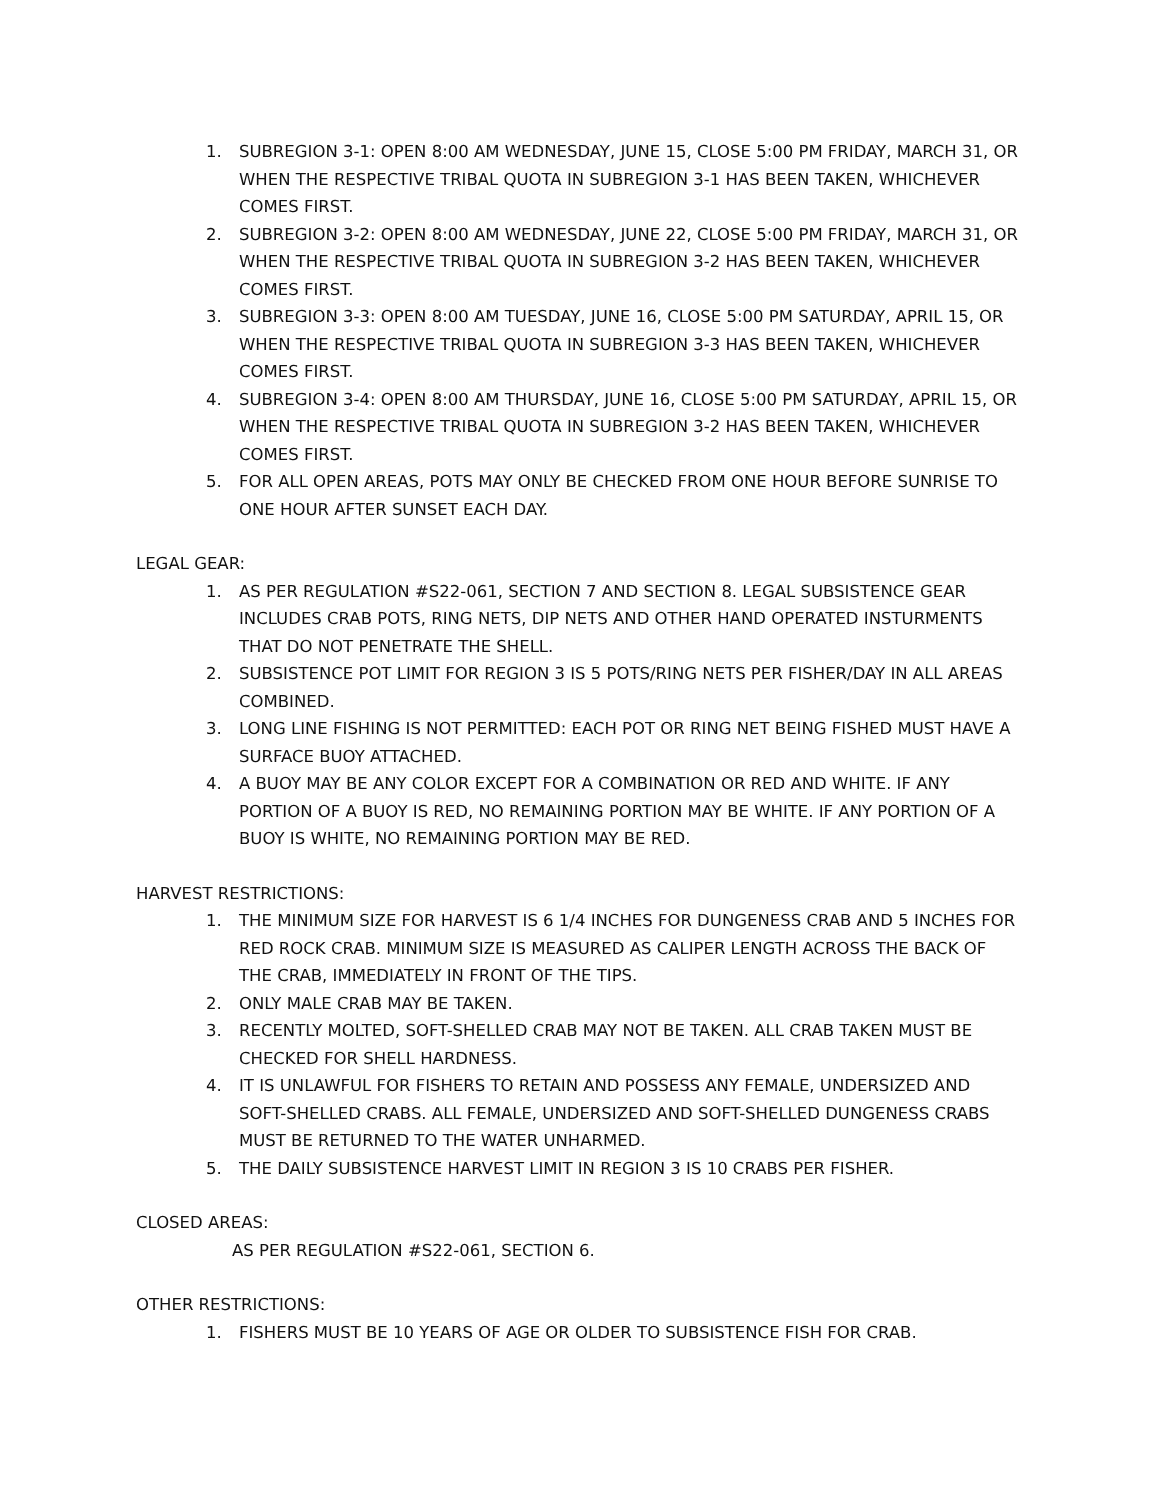1. SUBREGION 3-1: OPEN 8:00 AM WEDNESDAY, JUNE 15, CLOSE 5:00 PM FRIDAY, MARCH 31, OR WHEN THE RESPECTIVE TRIBAL QUOTA IN SUBREGION 3-1 HAS BEEN TAKEN, WHICHEVER COMES FIRST.
2. SUBREGION 3-2: OPEN 8:00 AM WEDNESDAY, JUNE 22, CLOSE 5:00 PM FRIDAY, MARCH 31, OR WHEN THE RESPECTIVE TRIBAL QUOTA IN SUBREGION 3-2 HAS BEEN TAKEN, WHICHEVER COMES FIRST.
3. SUBREGION 3-3: OPEN 8:00 AM TUESDAY, JUNE 16, CLOSE 5:00 PM SATURDAY, APRIL 15, OR WHEN THE RESPECTIVE TRIBAL QUOTA IN SUBREGION 3-3 HAS BEEN TAKEN, WHICHEVER COMES FIRST.
4. SUBREGION 3-4: OPEN 8:00 AM THURSDAY, JUNE 16, CLOSE 5:00 PM SATURDAY, APRIL 15, OR WHEN THE RESPECTIVE TRIBAL QUOTA IN SUBREGION 3-2 HAS BEEN TAKEN, WHICHEVER COMES FIRST.
5. FOR ALL OPEN AREAS, POTS MAY ONLY BE CHECKED FROM ONE HOUR BEFORE SUNRISE TO ONE HOUR AFTER SUNSET EACH DAY.
LEGAL GEAR:
1. AS PER REGULATION #S22-061, SECTION 7 AND SECTION 8. LEGAL SUBSISTENCE GEAR INCLUDES CRAB POTS, RING NETS, DIP NETS AND OTHER HAND OPERATED INSTURMENTS THAT DO NOT PENETRATE THE SHELL.
2. SUBSISTENCE POT LIMIT FOR REGION 3 IS 5 POTS/RING NETS PER FISHER/DAY IN ALL AREAS COMBINED.
3. LONG LINE FISHING IS NOT PERMITTED: EACH POT OR RING NET BEING FISHED MUST HAVE A SURFACE BUOY ATTACHED.
4. A BUOY MAY BE ANY COLOR EXCEPT FOR A COMBINATION OR RED AND WHITE. IF ANY PORTION OF A BUOY IS RED, NO REMAINING PORTION MAY BE WHITE. IF ANY PORTION OF A BUOY IS WHITE, NO REMAINING PORTION MAY BE RED.
HARVEST RESTRICTIONS:
1. THE MINIMUM SIZE FOR HARVEST IS 6 1/4 INCHES FOR DUNGENESS CRAB AND 5 INCHES FOR RED ROCK CRAB. MINIMUM SIZE IS MEASURED AS CALIPER LENGTH ACROSS THE BACK OF THE CRAB, IMMEDIATELY IN FRONT OF THE TIPS.
2. ONLY MALE CRAB MAY BE TAKEN.
3. RECENTLY MOLTED, SOFT-SHELLED CRAB MAY NOT BE TAKEN. ALL CRAB TAKEN MUST BE CHECKED FOR SHELL HARDNESS.
4. IT IS UNLAWFUL FOR FISHERS TO RETAIN AND POSSESS ANY FEMALE, UNDERSIZED AND SOFT-SHELLED CRABS. ALL FEMALE, UNDERSIZED AND SOFT-SHELLED DUNGENESS CRABS MUST BE RETURNED TO THE WATER UNHARMED.
5. THE DAILY SUBSISTENCE HARVEST LIMIT IN REGION 3 IS 10 CRABS PER FISHER.
CLOSED AREAS:
AS PER REGULATION #S22-061, SECTION 6.
OTHER RESTRICTIONS:
1. FISHERS MUST BE 10 YEARS OF AGE OR OLDER TO SUBSISTENCE FISH FOR CRAB.